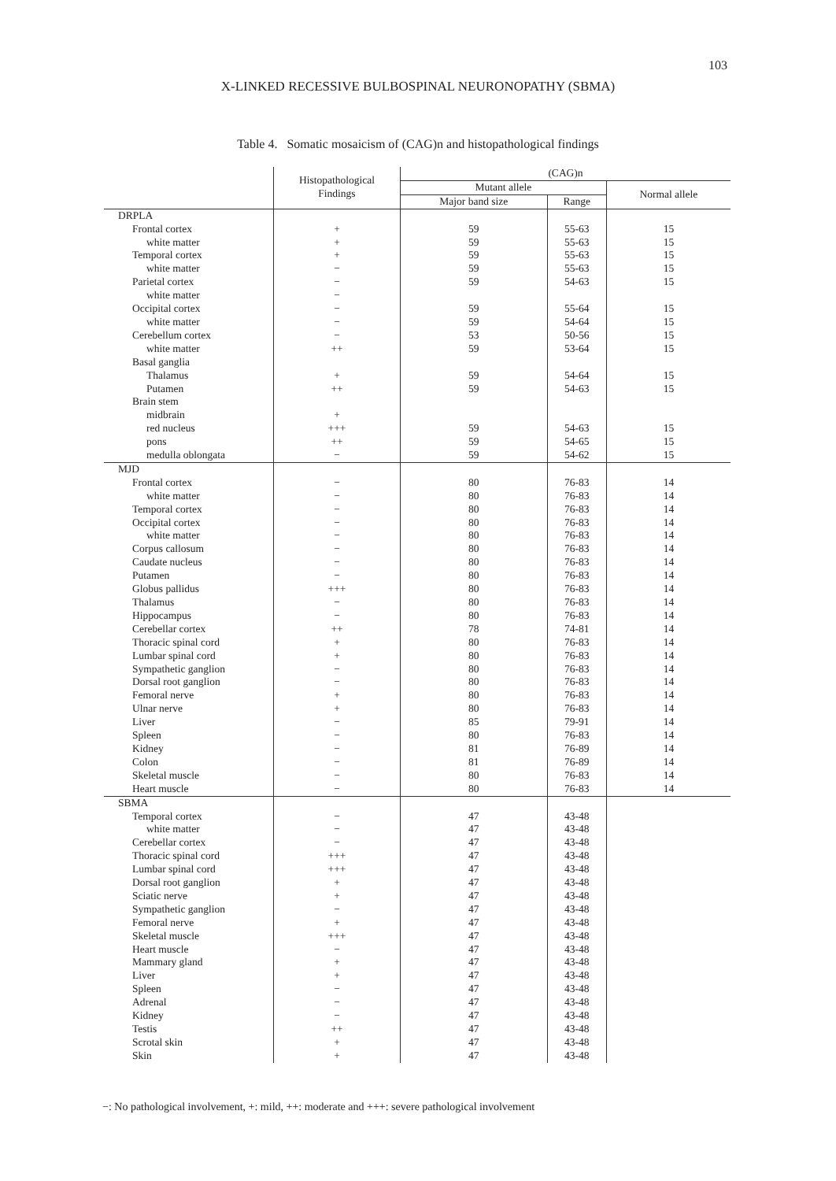103
X-LINKED RECESSIVE BULBOSPINAL NEURONOPATHY (SBMA)
Table 4. Somatic mosaicism of (CAG)n and histopathological findings
| | Histopathological Findings | (CAG)n | | |
| --- | --- | --- | --- | --- |
| | | Mutant allele | | Normal allele |
| | | Major band size | Range | |
| DRPLA | | | | |
| Frontal cortex | + | 59 | 55-63 | 15 |
| white matter | + | 59 | 55-63 | 15 |
| Temporal cortex | + | 59 | 55-63 | 15 |
| white matter | − | 59 | 55-63 | 15 |
| Parietal cortex | − | 59 | 54-63 | 15 |
| white matter | − | | | |
| Occipital cortex | − | 59 | 55-64 | 15 |
| white matter | − | 59 | 54-64 | 15 |
| Cerebellum cortex | − | 53 | 50-56 | 15 |
| white matter | ++ | 59 | 53-64 | 15 |
| Basal ganglia | | | | |
| Thalamus | + | 59 | 54-64 | 15 |
| Putamen | ++ | 59 | 54-63 | 15 |
| Brain stem | | | | |
| midbrain | + | | | |
| red nucleus | +++ | 59 | 54-63 | 15 |
| pons | ++ | 59 | 54-65 | 15 |
| medulla oblongata | − | 59 | 54-62 | 15 |
| MJD | | | | |
| Frontal cortex | − | 80 | 76-83 | 14 |
| white matter | − | 80 | 76-83 | 14 |
| Temporal cortex | − | 80 | 76-83 | 14 |
| Occipital cortex | − | 80 | 76-83 | 14 |
| white matter | − | 80 | 76-83 | 14 |
| Corpus callosum | − | 80 | 76-83 | 14 |
| Caudate nucleus | − | 80 | 76-83 | 14 |
| Putamen | − | 80 | 76-83 | 14 |
| Globus pallidus | +++ | 80 | 76-83 | 14 |
| Thalamus | − | 80 | 76-83 | 14 |
| Hippocampus | − | 80 | 76-83 | 14 |
| Cerebellar cortex | ++ | 78 | 74-81 | 14 |
| Thoracic spinal cord | + | 80 | 76-83 | 14 |
| Lumbar spinal cord | + | 80 | 76-83 | 14 |
| Sympathetic ganglion | − | 80 | 76-83 | 14 |
| Dorsal root ganglion | − | 80 | 76-83 | 14 |
| Femoral nerve | + | 80 | 76-83 | 14 |
| Ulnar nerve | + | 80 | 76-83 | 14 |
| Liver | − | 85 | 79-91 | 14 |
| Spleen | − | 80 | 76-83 | 14 |
| Kidney | − | 81 | 76-89 | 14 |
| Colon | − | 81 | 76-89 | 14 |
| Skeletal muscle | − | 80 | 76-83 | 14 |
| Heart muscle | − | 80 | 76-83 | 14 |
| SBMA | | | | |
| Temporal cortex | − | 47 | 43-48 | |
| white matter | − | 47 | 43-48 | |
| Cerebellar cortex | − | 47 | 43-48 | |
| Thoracic spinal cord | +++ | 47 | 43-48 | |
| Lumbar spinal cord | +++ | 47 | 43-48 | |
| Dorsal root ganglion | + | 47 | 43-48 | |
| Sciatic nerve | + | 47 | 43-48 | |
| Sympathetic ganglion | − | 47 | 43-48 | |
| Femoral nerve | + | 47 | 43-48 | |
| Skeletal muscle | +++ | 47 | 43-48 | |
| Heart muscle | − | 47 | 43-48 | |
| Mammary gland | + | 47 | 43-48 | |
| Liver | + | 47 | 43-48 | |
| Spleen | − | 47 | 43-48 | |
| Adrenal | − | 47 | 43-48 | |
| Kidney | − | 47 | 43-48 | |
| Testis | ++ | 47 | 43-48 | |
| Scrotal skin | + | 47 | 43-48 | |
| Skin | + | 47 | 43-48 | |
−: No pathological involvement, +: mild, ++: moderate and +++: severe pathological involvement